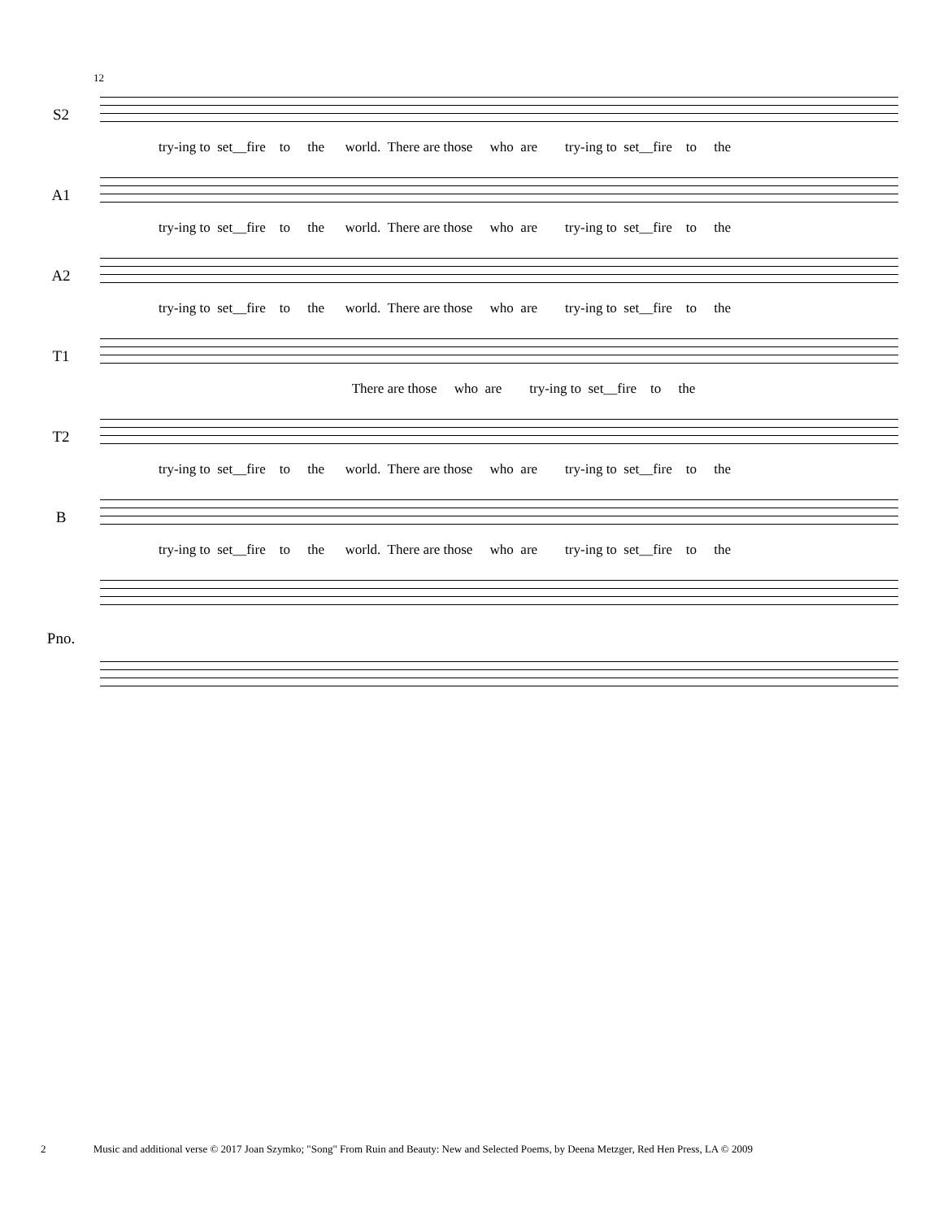12
S2
try-ing to set__fire to the world. There are those who are try-ing to set__fire to the
A1
try-ing to set__fire to the world. There are those who are try-ing to set__fire to the
A2
try-ing to set__fire to the world. There are those who are try-ing to set__fire to the
T1
There are those who are try-ing to set__fire to the
T2
try-ing to set__fire to the world. There are those who are try-ing to set__fire to the
B
try-ing to set__fire to the world. There are those who are try-ing to set__fire to the
Pno.
2 Music and additional verse © 2017 Joan Szymko; "Song" From Ruin and Beauty: New and Selected Poems, by Deena Metzger, Red Hen Press, LA © 2009